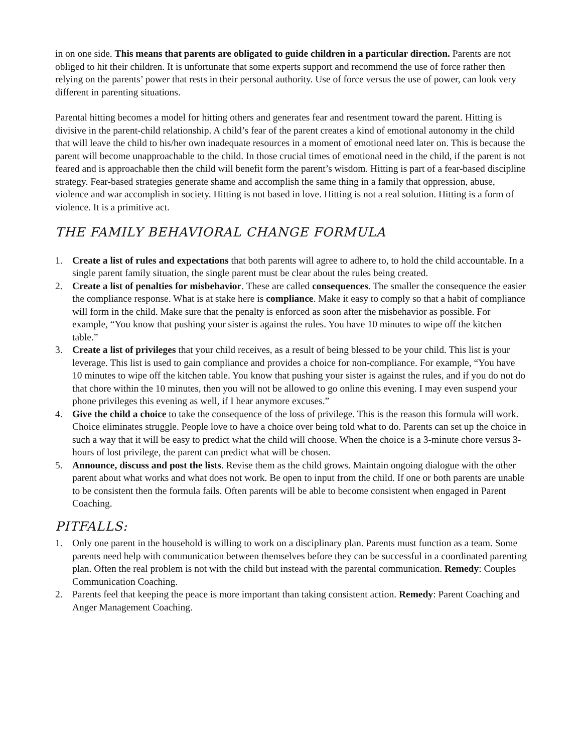in on one side. This means that parents are obligated to guide children in a particular direction. Parents are not obliged to hit their children. It is unfortunate that some experts support and recommend the use of force rather then relying on the parents’ power that rests in their personal authority. Use of force versus the use of power, can look very different in parenting situations.
Parental hitting becomes a model for hitting others and generates fear and resentment toward the parent. Hitting is divisive in the parent-child relationship. A child’s fear of the parent creates a kind of emotional autonomy in the child that will leave the child to his/her own inadequate resources in a moment of emotional need later on. This is because the parent will become unapproachable to the child. In those crucial times of emotional need in the child, if the parent is not feared and is approachable then the child will benefit form the parent’s wisdom. Hitting is part of a fear-based discipline strategy. Fear-based strategies generate shame and accomplish the same thing in a family that oppression, abuse, violence and war accomplish in society. Hitting is not based in love. Hitting is not a real solution. Hitting is a form of violence. It is a primitive act.
THE FAMILY BEHAVIORAL CHANGE FORMULA
1. Create a list of rules and expectations that both parents will agree to adhere to, to hold the child accountable. In a single parent family situation, the single parent must be clear about the rules being created.
2. Create a list of penalties for misbehavior. These are called consequences. The smaller the consequence the easier the compliance response. What is at stake here is compliance. Make it easy to comply so that a habit of compliance will form in the child. Make sure that the penalty is enforced as soon after the misbehavior as possible. For example, “You know that pushing your sister is against the rules. You have 10 minutes to wipe off the kitchen table.”
3. Create a list of privileges that your child receives, as a result of being blessed to be your child. This list is your leverage. This list is used to gain compliance and provides a choice for non-compliance. For example, “You have 10 minutes to wipe off the kitchen table. You know that pushing your sister is against the rules, and if you do not do that chore within the 10 minutes, then you will not be allowed to go online this evening. I may even suspend your phone privileges this evening as well, if I hear anymore excuses.”
4. Give the child a choice to take the consequence of the loss of privilege. This is the reason this formula will work. Choice eliminates struggle. People love to have a choice over being told what to do. Parents can set up the choice in such a way that it will be easy to predict what the child will choose. When the choice is a 3-minute chore versus 3-hours of lost privilege, the parent can predict what will be chosen.
5. Announce, discuss and post the lists. Revise them as the child grows. Maintain ongoing dialogue with the other parent about what works and what does not work. Be open to input from the child. If one or both parents are unable to be consistent then the formula fails. Often parents will be able to become consistent when engaged in Parent Coaching.
PITFALLS:
1. Only one parent in the household is willing to work on a disciplinary plan. Parents must function as a team. Some parents need help with communication between themselves before they can be successful in a coordinated parenting plan. Often the real problem is not with the child but instead with the parental communication. Remedy: Couples Communication Coaching.
2. Parents feel that keeping the peace is more important than taking consistent action. Remedy: Parent Coaching and Anger Management Coaching.